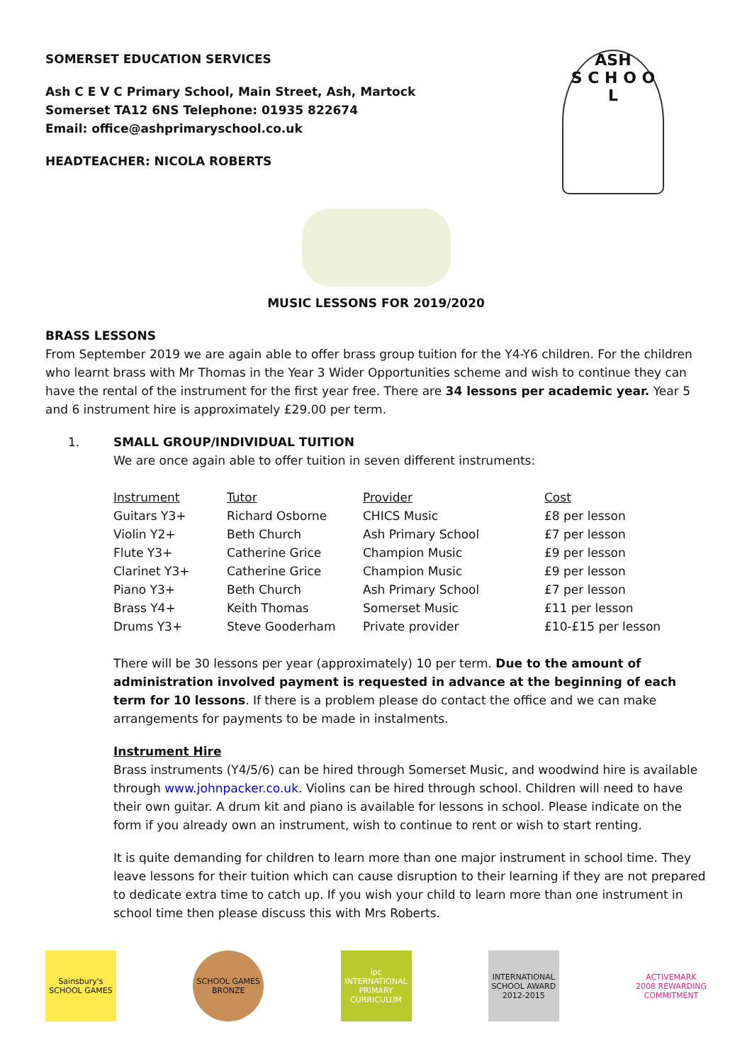SOMERSET EDUCATION SERVICES
Ash C E V C Primary School, Main Street, Ash, Martock
Somerset TA12 6NS Telephone: 01935 822674
Email: office@ashprimaryschool.co.uk
HEADTEACHER: NICOLA ROBERTS
ASH
S C H O O L
MUSIC LESSONS FOR 2019/2020
BRASS LESSONS
From September 2019 we are again able to offer brass group tuition for the Y4-Y6 children. For the children who learnt brass with Mr Thomas in the Year 3 Wider Opportunities scheme and wish to continue they can have the rental of the instrument for the first year free. There are 34 lessons per academic year. Year 5 and 6 instrument hire is approximately £29.00 per term.
1. SMALL GROUP/INDIVIDUAL TUITION
We are once again able to offer tuition in seven different instruments:
| Instrument | Tutor | Provider | Cost |
| --- | --- | --- | --- |
| Guitars Y3+ | Richard Osborne | CHICS Music | £8 per lesson |
| Violin Y2+ | Beth Church | Ash Primary School | £7 per lesson |
| Flute Y3+ | Catherine Grice | Champion Music | £9 per lesson |
| Clarinet Y3+ | Catherine Grice | Champion Music | £9 per lesson |
| Piano Y3+ | Beth Church | Ash Primary School | £7 per lesson |
| Brass Y4+ | Keith Thomas | Somerset Music | £11 per lesson |
| Drums Y3+ | Steve Gooderham | Private provider | £10-£15 per lesson |
There will be 30 lessons per year (approximately) 10 per term. Due to the amount of administration involved payment is requested in advance at the beginning of each term for 10 lessons. If there is a problem please do contact the office and we can make arrangements for payments to be made in instalments.
Instrument Hire
Brass instruments (Y4/5/6) can be hired through Somerset Music, and woodwind hire is available through www.johnpacker.co.uk. Violins can be hired through school. Children will need to have their own guitar. A drum kit and piano is available for lessons in school. Please indicate on the form if you already own an instrument, wish to continue to rent or wish to start renting.
It is quite demanding for children to learn more than one major instrument in school time. They leave lessons for their tuition which can cause disruption to their learning if they are not prepared to dedicate extra time to catch up. If you wish your child to learn more than one instrument in school time then please discuss this with Mrs Roberts.
Sainsbury's SCHOOL GAMES
SCHOOL GAMES BRONZE
ipc INTERNATIONAL PRIMARY CURRICULUM
INTERNATIONAL SCHOOL AWARD 2012-2015
ACTIVEMARK 2008 REWARDING COMMITMENT